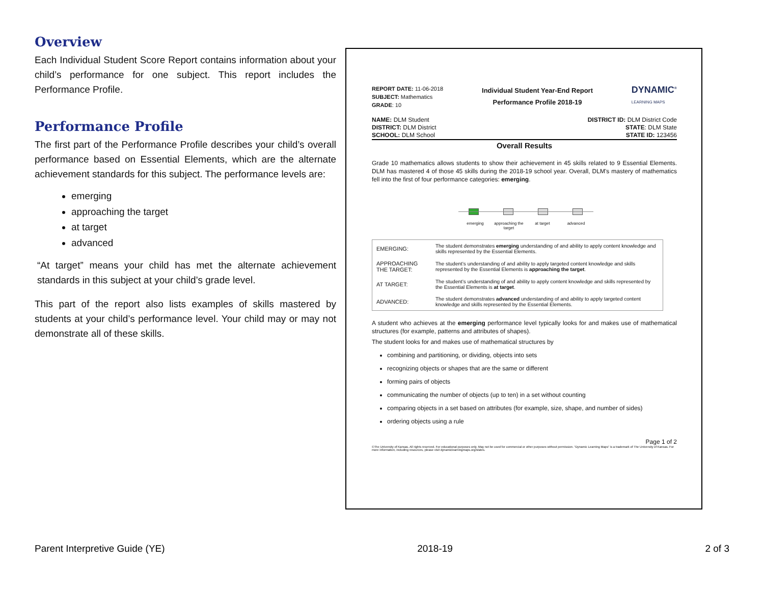Overview
Each Individual Student Score Report contains information about your child’s performance for one subject. This report includes the Performance Profile.
Performance Profile
The first part of the Performance Profile describes your child’s overall performance based on Essential Elements, which are the alternate achievement standards for this subject. The performance levels are:
emerging
approaching the target
at target
advanced
“At target” means your child has met the alternate achievement standards in this subject at your child’s grade level.
This part of the report also lists examples of skills mastered by students at your child’s performance level. Your child may or may not demonstrate all of these skills.
REPORT DATE: 11-06-2018
SUBJECT: Mathematics
GRADE: 10
Individual Student Year-End Report
Performance Profile 2018-19
DYNAMIC<sup>®</sup>
LEARNING MAPS
NAME: DLM Student
DISTRICT: DLM District
SCHOOL: DLM School
DISTRICT ID: DLM District Code
STATE: DLM State
STATE ID: 123456
Overall Results
Grade 10 mathematics allows students to show their achievement in 45 skills related to 9 Essential Elements. DLM has mastered 4 of those 45 skills during the 2018-19 school year. Overall, DLM's mastery of mathematics fell into the first of four performance categories: emerging.
emerging approaching the target at target advanced
| EMERGING: | The student demonstrates emerging understanding of and ability to apply content knowledge and skills represented by the Essential Elements. |
| APPROACHING THE TARGET: | The student’s understanding of and ability to apply targeted content knowledge and skills represented by the Essential Elements is approaching the target . |
| AT TARGET: | The student’s understanding of and ability to apply content knowledge and skills represented by the Essential Elements is at target . |
| ADVANCED: | The student demonstrates advanced understanding of and ability to apply targeted content knowledge and skills represented by the Essential Elements. |
A student who achieves at the emerging performance level typically looks for and makes use of mathematical structures (for example, patterns and attributes of shapes).
The student looks for and makes use of mathematical structures by
combining and partitioning, or dividing, objects into sets
recognizing objects or shapes that are the same or different
forming pairs of objects
communicating the number of objects (up to ten) in a set without counting
comparing objects in a set based on attributes (for example, size, shape, and number of sides)
ordering objects using a rule
Page 1 of 2
©The University of Kansas. All rights reserved. For educational purposes only. May not be used for commercial or other purposes without permission. “Dynamic Learning Maps” is a trademark of The University of Kansas. For more information, including resources, please visit dynamiclearningmaps.org/states.
Parent Interpretive Guide (YE) 2018-19 2 of 3